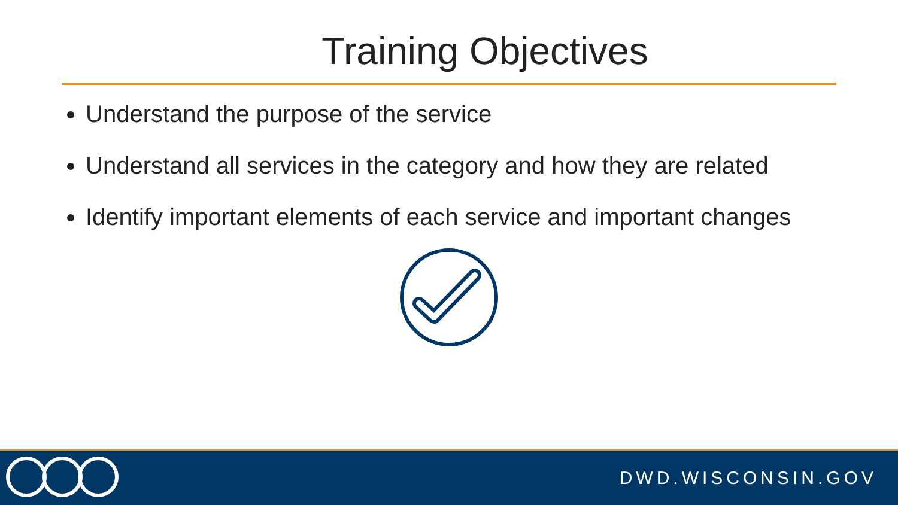Training Objectives
Understand the purpose of the service
Understand all services in the category and how they are related
Identify important elements of each service and important changes
DWD.WISCONSIN.GOV